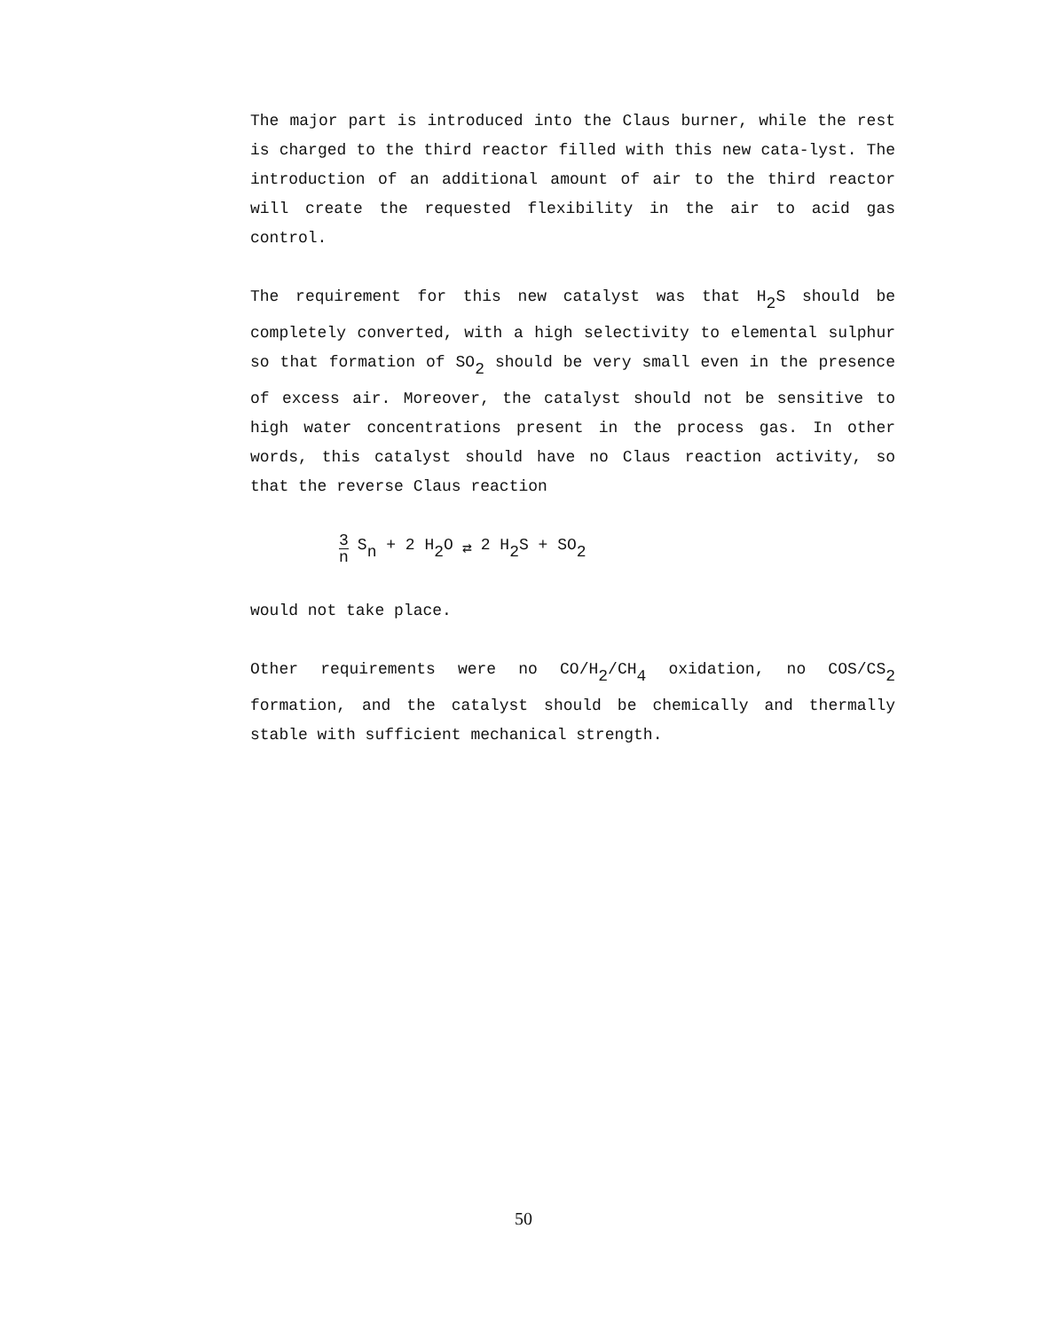The major part is introduced into the Claus burner, while the rest is charged to the third reactor filled with this new cata-lyst. The introduction of an additional amount of air to the third reactor will create the requested flexibility in the air to acid gas control.
The requirement for this new catalyst was that H<sub>2</sub>S should be completely converted, with a high selectivity to elemental sulphur so that formation of SO<sub>2</sub> should be very small even in the presence of excess air. Moreover, the catalyst should not be sensitive to high water concentrations present in the process gas. In other words, this catalyst should have no Claus reaction activity, so that the reverse Claus reaction
3 n S<sub>n</sub> + 2 H<sub>2</sub>O ⇄ 2 H<sub>2</sub>S + SO<sub>2</sub>
would not take place.
Other requirements were no CO/H<sub>2</sub>/CH<sub>4</sub> oxidation, no COS/CS<sub>2</sub> formation, and the catalyst should be chemically and thermally stable with sufficient mechanical strength.
50